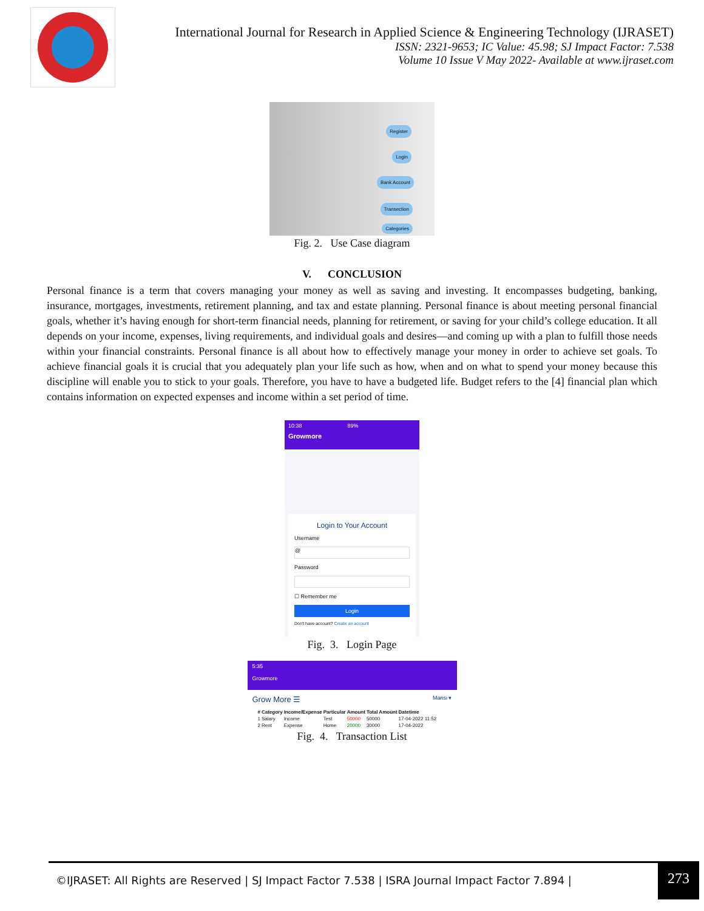International Journal for Research in Applied Science & Engineering Technology (IJRASET)
ISSN: 2321-9653; IC Value: 45.98; SJ Impact Factor: 7.538
Volume 10 Issue V May 2022- Available at www.ijraset.com
Register
Login
Bank Account
Transection
Categories
Fig. 2. Use Case diagram
V. CONCLUSION
Personal finance is a term that covers managing your money as well as saving and investing. It encompasses budgeting, banking, insurance, mortgages, investments, retirement planning, and tax and estate planning. Personal finance is about meeting personal financial goals, whether it’s having enough for short-term financial needs, planning for retirement, or saving for your child’s college education. It all depends on your income, expenses, living requirements, and individual goals and desires—and coming up with a plan to fulfill those needs within your financial constraints. Personal finance is all about how to effectively manage your money in order to achieve set goals. To achieve financial goals it is crucial that you adequately plan your life such as how, when and on what to spend your money because this discipline will enable you to stick to your goals. Therefore, you have to have a budgeted life. Budget refers to the [4] financial plan which contains information on expected expenses and income within a set period of time.
10:38 89%
Growmore
Login to Your Account
Username
@
Password
☐ Remember me
Login
Don't have account? Create an account
Fig. 3. Login Page
5:35
Growmore
Grow More ☰ Mansi ▾
| # | Category | Income/Expense | Particular | Amount | Total Amount | Datetime |
| --- | --- | --- | --- | --- | --- | --- |
| 1 | Salary | Income | Test | 50000 | 50000 | 17-04-2022 11:52 |
| 2 | Rent | Expense | Home | 20000 | 30000 | 17-04-2022 |
Fig. 4. Transaction List
©IJRASET: All Rights are Reserved | SJ Impact Factor 7.538 | ISRA Journal Impact Factor 7.894 |
273